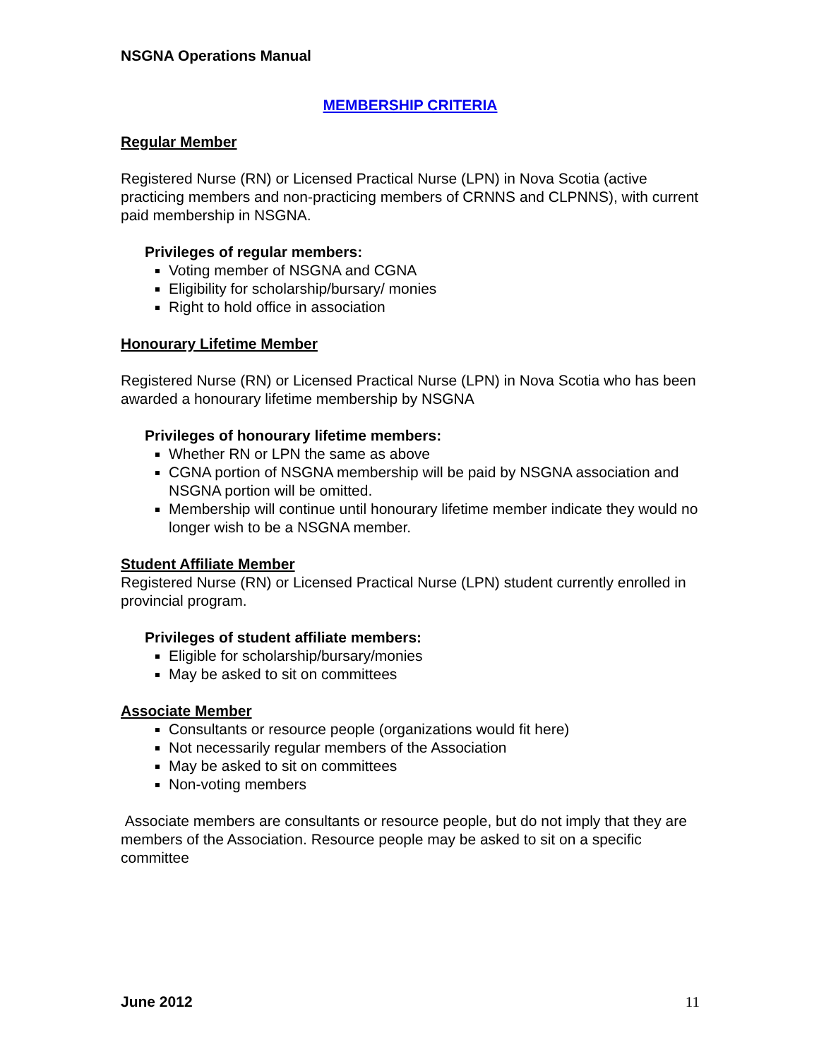NSGNA Operations Manual
MEMBERSHIP CRITERIA
Regular Member
Registered Nurse (RN) or Licensed Practical Nurse (LPN) in Nova Scotia (active practicing members and non-practicing members of CRNNS and CLPNNS), with current paid membership in NSGNA.
Privileges of regular members:
Voting member of NSGNA and CGNA
Eligibility for scholarship/bursary/ monies
Right to hold office in association
Honourary Lifetime Member
Registered Nurse (RN) or Licensed Practical Nurse (LPN) in Nova Scotia who has been awarded a honourary lifetime membership by NSGNA
Privileges of honourary lifetime members:
Whether RN or LPN the same as above
CGNA portion of NSGNA membership will be paid by NSGNA association and NSGNA portion will be omitted.
Membership will continue until honourary lifetime member indicate they would no longer wish to be a NSGNA member.
Student Affiliate Member
Registered Nurse (RN) or Licensed Practical Nurse (LPN) student currently enrolled in provincial program.
Privileges of student affiliate members:
Eligible for scholarship/bursary/monies
May be asked to sit on committees
Associate Member
Consultants or resource people (organizations would fit here)
Not necessarily regular members of the Association
May be asked to sit on committees
Non-voting members
Associate members are consultants or resource people, but do not imply that they are members of the Association. Resource people may be asked to sit on a specific committee
June 2012 11